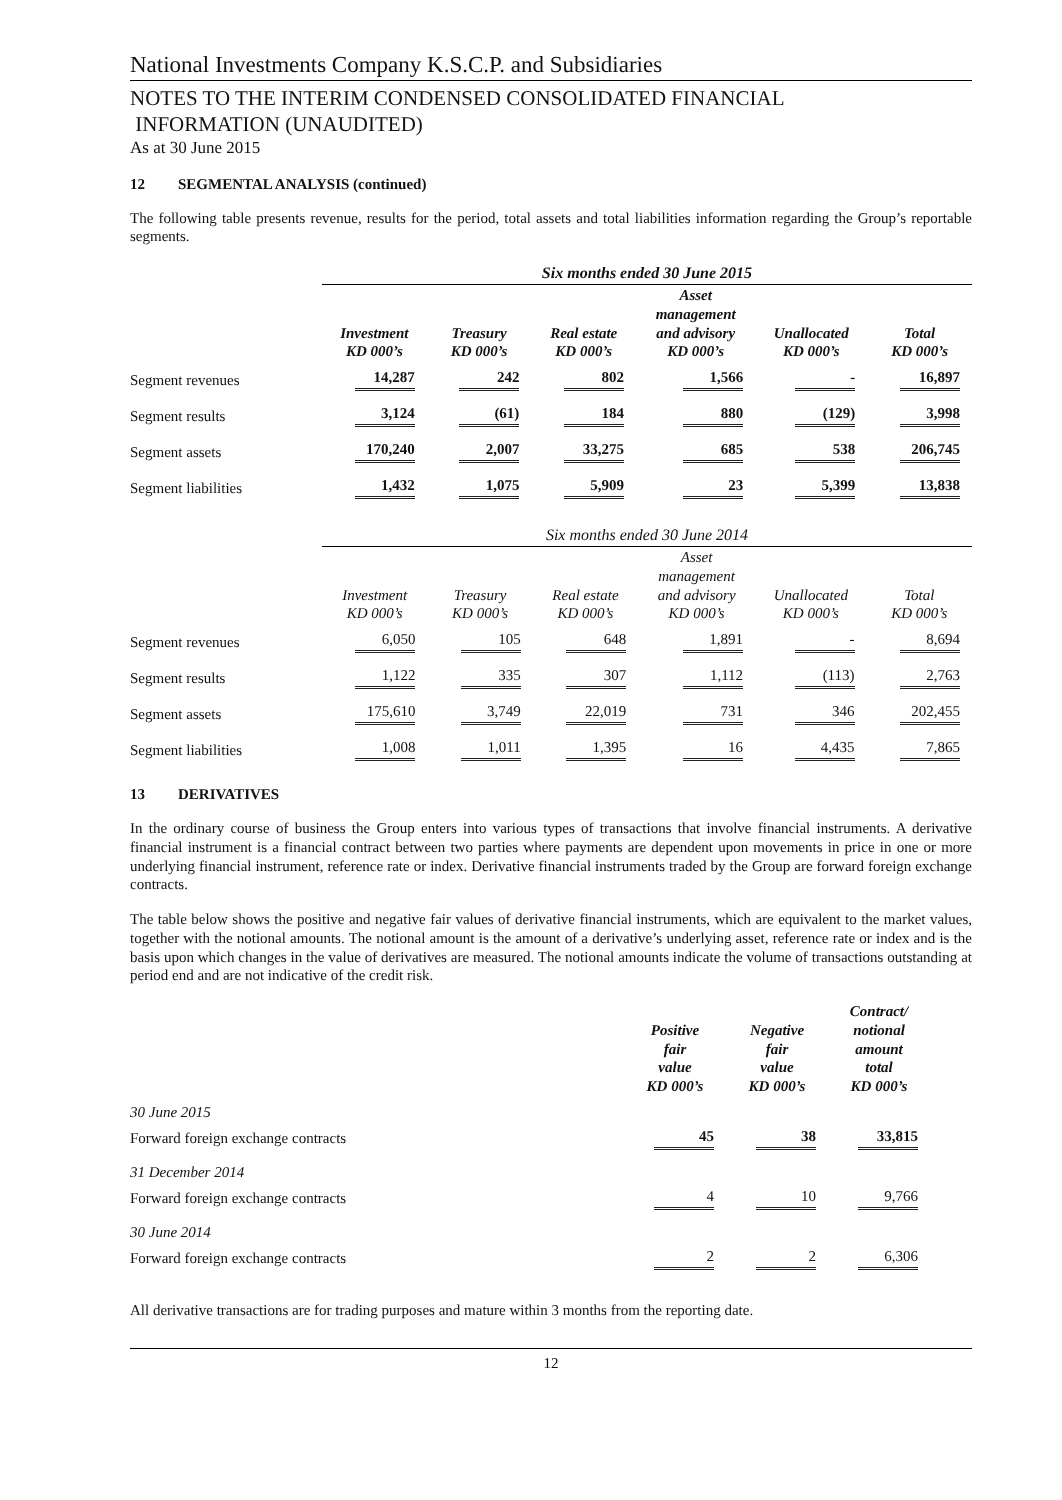National Investments Company K.S.C.P. and Subsidiaries
NOTES TO THE INTERIM CONDENSED CONSOLIDATED FINANCIAL
INFORMATION (UNAUDITED)
As at 30 June 2015
12 SEGMENTAL ANALYSIS (continued)
The following table presents revenue, results for the period, total assets and total liabilities information regarding the Group’s reportable segments.
| | Six months ended 30 June 2015 | | | | | |
| --- | --- | --- | --- | --- | --- | --- |
| | Investment KD 000’s | Treasury KD 000’s | Real estate KD 000’s | Asset management and advisory KD 000’s | Unallocated KD 000’s | Total KD 000’s |
| Segment revenues | 14,287 | 242 | 802 | 1,566 | - | 16,897 |
| Segment results | 3,124 | (61) | 184 | 880 | (129) | 3,998 |
| Segment assets | 170,240 | 2,007 | 33,275 | 685 | 538 | 206,745 |
| Segment liabilities | 1,432 | 1,075 | 5,909 | 23 | 5,399 | 13,838 |
| | Six months ended 30 June 2014 | | | | | |
| --- | --- | --- | --- | --- | --- | --- |
| | Investment KD 000’s | Treasury KD 000’s | Real estate KD 000’s | Asset management and advisory KD 000’s | Unallocated KD 000’s | Total KD 000’s |
| Segment revenues | 6,050 | 105 | 648 | 1,891 | - | 8,694 |
| Segment results | 1,122 | 335 | 307 | 1,112 | (113) | 2,763 |
| Segment assets | 175,610 | 3,749 | 22,019 | 731 | 346 | 202,455 |
| Segment liabilities | 1,008 | 1,011 | 1,395 | 16 | 4,435 | 7,865 |
13 DERIVATIVES
In the ordinary course of business the Group enters into various types of transactions that involve financial instruments. A derivative financial instrument is a financial contract between two parties where payments are dependent upon movements in price in one or more underlying financial instrument, reference rate or index. Derivative financial instruments traded by the Group are forward foreign exchange contracts.
The table below shows the positive and negative fair values of derivative financial instruments, which are equivalent to the market values, together with the notional amounts. The notional amount is the amount of a derivative’s underlying asset, reference rate or index and is the basis upon which changes in the value of derivatives are measured. The notional amounts indicate the volume of transactions outstanding at period end and are not indicative of the credit risk.
| | Positive fair value KD 000’s | Negative fair value KD 000’s | Contract/ notional amount total KD 000’s |
| --- | --- | --- | --- |
| 30 June 2015 | | | |
| Forward foreign exchange contracts | 45 | 38 | 33,815 |
| 31 December 2014 | | | |
| Forward foreign exchange contracts | 4 | 10 | 9,766 |
| 30 June 2014 | | | |
| Forward foreign exchange contracts | 2 | 2 | 6,306 |
All derivative transactions are for trading purposes and mature within 3 months from the reporting date.
12